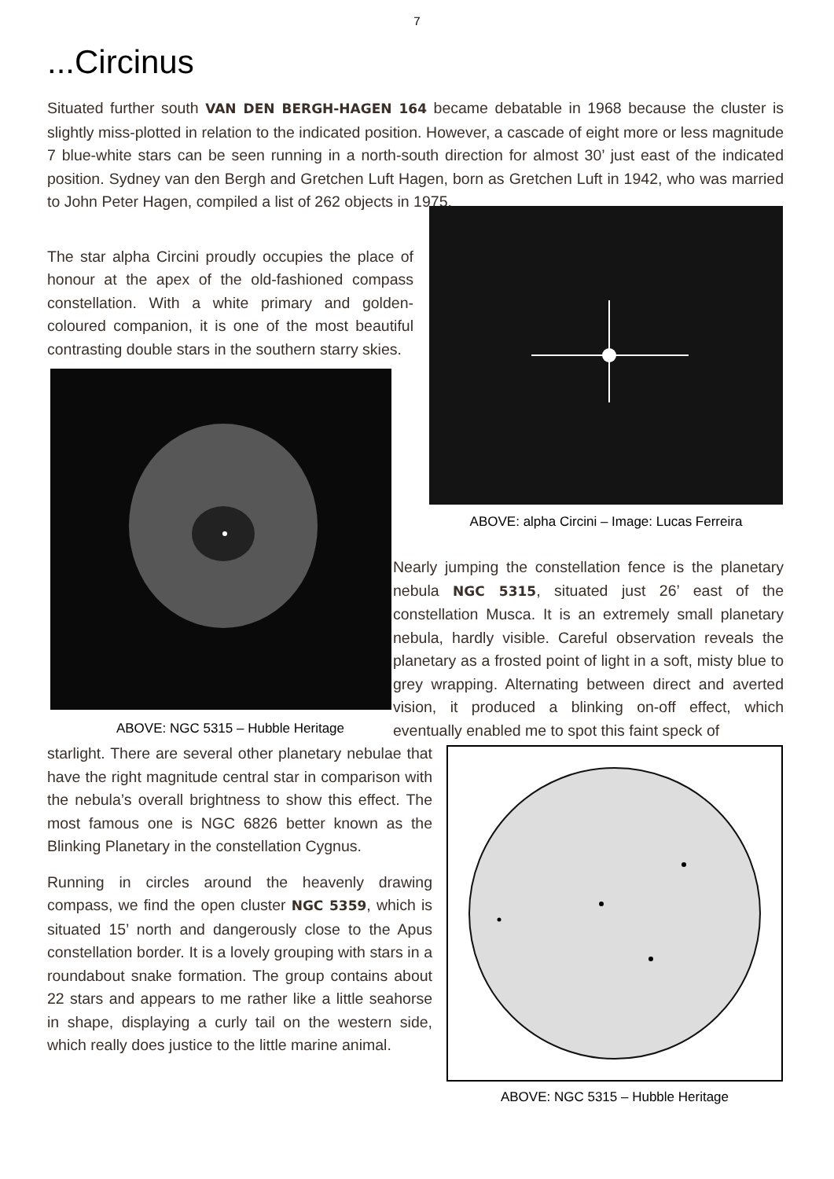7
...Circinus
Situated further south VAN DEN BERGH-HAGEN 164 became debatable in 1968 because the cluster is slightly miss-plotted in relation to the indicated position. However, a cascade of eight more or less magnitude 7 blue-white stars can be seen running in a north-south direction for almost 30’ just east of the indicated position. Sydney van den Bergh and Gretchen Luft Hagen, born as Gretchen Luft in 1942, who was married to John Peter Hagen, compiled a list of 262 objects in 1975.
The star alpha Circini proudly occupies the place of honour at the apex of the old-fashioned compass constellation. With a white primary and golden-coloured companion, it is one of the most beautiful contrasting double stars in the southern starry skies.
ABOVE: NGC 5315 – Hubble Heritage
ABOVE: alpha Circini – Image: Lucas Ferreira
Nearly jumping the constellation fence is the planetary nebula NGC 5315, situated just 26’ east of the constellation Musca. It is an extremely small planetary nebula, hardly visible. Careful observation reveals the planetary as a frosted point of light in a soft, misty blue to grey wrapping. Alternating between direct and averted vision, it produced a blinking on-off effect, which eventually enabled me to spot this faint speck of
starlight. There are several other planetary nebulae that have the right magnitude central star in comparison with the nebula’s overall brightness to show this effect. The most famous one is NGC 6826 better known as the Blinking Planetary in the constellation Cygnus.
Running in circles around the heavenly drawing compass, we find the open cluster NGC 5359, which is situated 15’ north and dangerously close to the Apus constellation border. It is a lovely grouping with stars in a roundabout snake formation. The group contains about 22 stars and appears to me rather like a little seahorse in shape, displaying a curly tail on the western side, which really does justice to the little marine animal.
ABOVE: NGC 5315 – Hubble Heritage